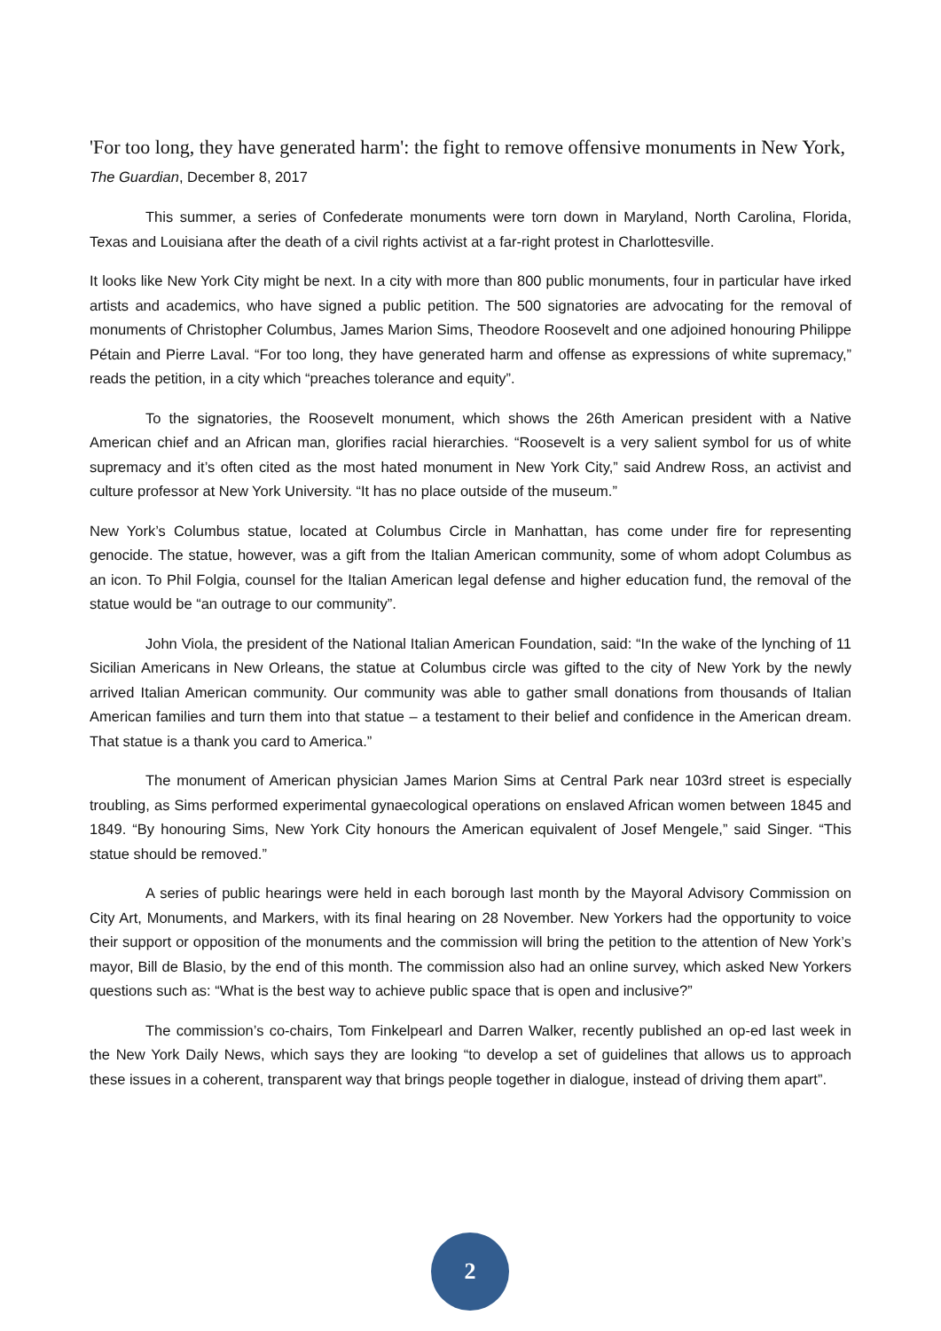'For too long, they have generated harm': the fight to remove offensive monuments in New York, The Guardian, December 8, 2017
This summer, a series of Confederate monuments were torn down in Maryland, North Carolina, Florida, Texas and Louisiana after the death of a civil rights activist at a far-right protest in Charlottesville.
It looks like New York City might be next. In a city with more than 800 public monuments, four in particular have irked artists and academics, who have signed a public petition. The 500 signatories are advocating for the removal of monuments of Christopher Columbus, James Marion Sims, Theodore Roosevelt and one adjoined honouring Philippe Pétain and Pierre Laval. “For too long, they have generated harm and offense as expressions of white supremacy,” reads the petition, in a city which “preaches tolerance and equity”.
To the signatories, the Roosevelt monument, which shows the 26th American president with a Native American chief and an African man, glorifies racial hierarchies. “Roosevelt is a very salient symbol for us of white supremacy and it’s often cited as the most hated monument in New York City,” said Andrew Ross, an activist and culture professor at New York University. “It has no place outside of the museum.”
New York’s Columbus statue, located at Columbus Circle in Manhattan, has come under fire for representing genocide. The statue, however, was a gift from the Italian American community, some of whom adopt Columbus as an icon. To Phil Folgia, counsel for the Italian American legal defense and higher education fund, the removal of the statue would be “an outrage to our community”.
John Viola, the president of the National Italian American Foundation, said: “In the wake of the lynching of 11 Sicilian Americans in New Orleans, the statue at Columbus circle was gifted to the city of New York by the newly arrived Italian American community. Our community was able to gather small donations from thousands of Italian American families and turn them into that statue – a testament to their belief and confidence in the American dream. That statue is a thank you card to America.”
The monument of American physician James Marion Sims at Central Park near 103rd street is especially troubling, as Sims performed experimental gynaecological operations on enslaved African women between 1845 and 1849. “By honouring Sims, New York City honours the American equivalent of Josef Mengele,” said Singer. “This statue should be removed.”
A series of public hearings were held in each borough last month by the Mayoral Advisory Commission on City Art, Monuments, and Markers, with its final hearing on 28 November. New Yorkers had the opportunity to voice their support or opposition of the monuments and the commission will bring the petition to the attention of New York’s mayor, Bill de Blasio, by the end of this month. The commission also had an online survey, which asked New Yorkers questions such as: “What is the best way to achieve public space that is open and inclusive?”
The commission’s co-chairs, Tom Finkelpearl and Darren Walker, recently published an op-ed last week in the New York Daily News, which says they are looking “to develop a set of guidelines that allows us to approach these issues in a coherent, transparent way that brings people together in dialogue, instead of driving them apart”.
2